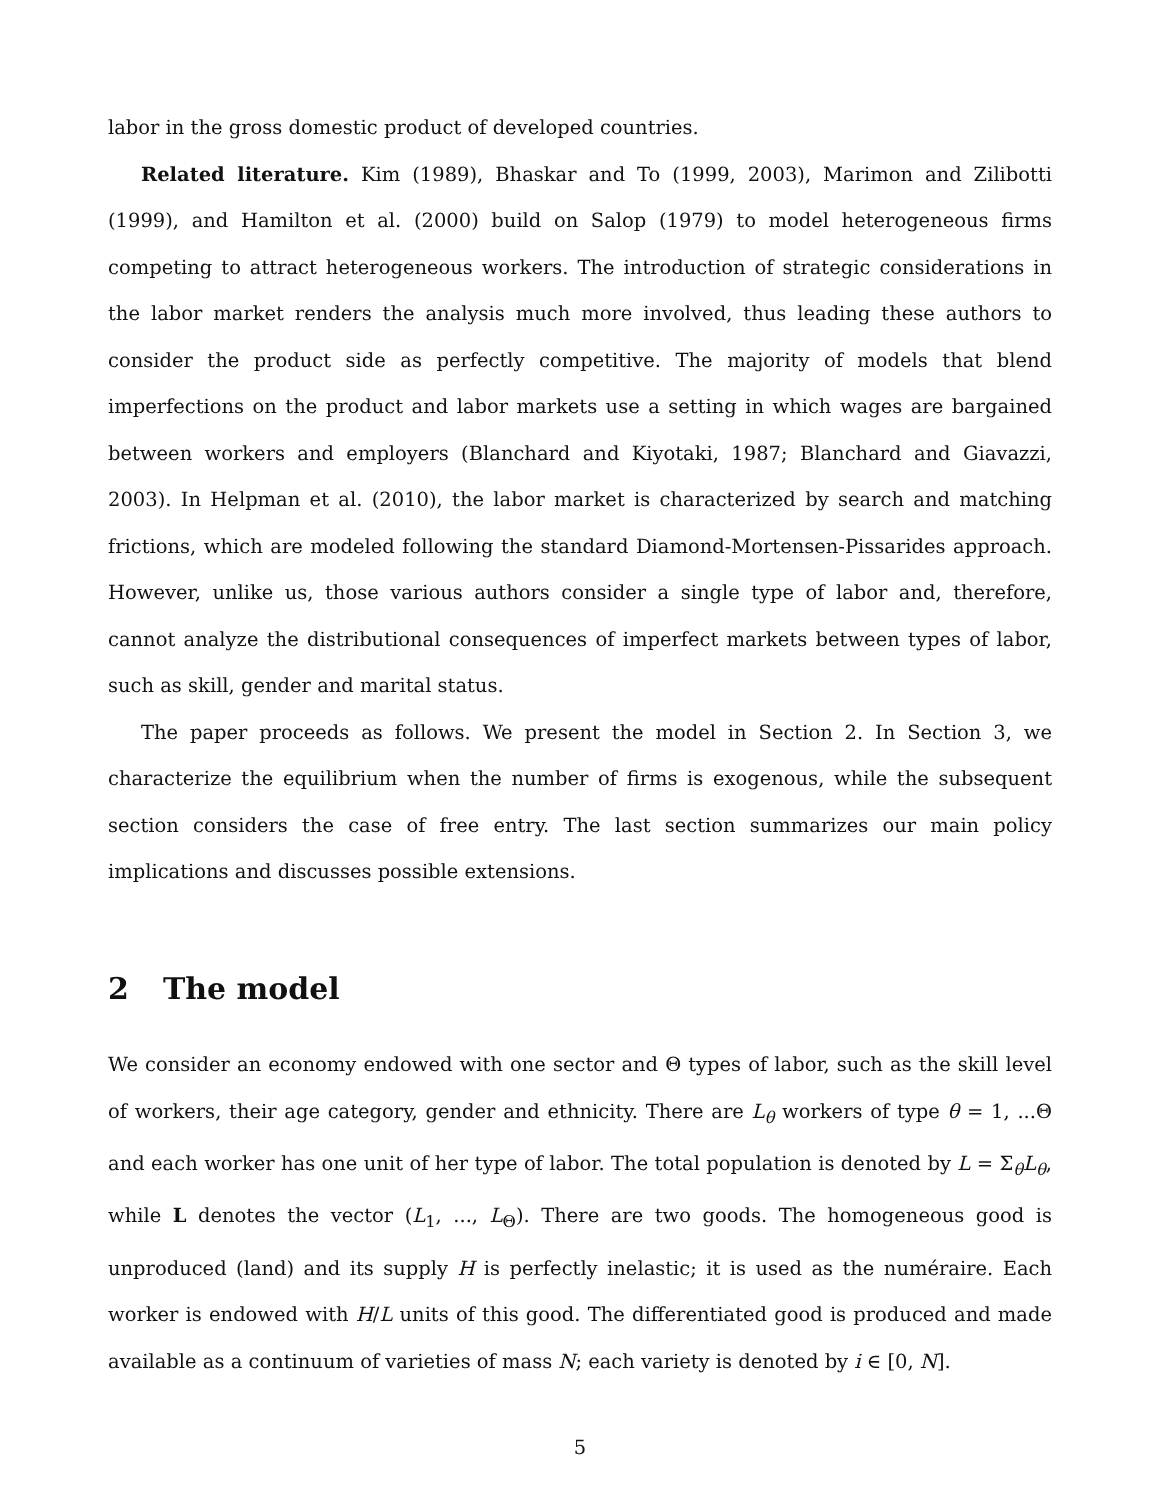labor in the gross domestic product of developed countries.
Related literature. Kim (1989), Bhaskar and To (1999, 2003), Marimon and Zilibotti (1999), and Hamilton et al. (2000) build on Salop (1979) to model heterogeneous firms competing to attract heterogeneous workers. The introduction of strategic considerations in the labor market renders the analysis much more involved, thus leading these authors to consider the product side as perfectly competitive. The majority of models that blend imperfections on the product and labor markets use a setting in which wages are bargained between workers and employers (Blanchard and Kiyotaki, 1987; Blanchard and Giavazzi, 2003). In Helpman et al. (2010), the labor market is characterized by search and matching frictions, which are modeled following the standard Diamond-Mortensen-Pissarides approach. However, unlike us, those various authors consider a single type of labor and, therefore, cannot analyze the distributional consequences of imperfect markets between types of labor, such as skill, gender and marital status.
The paper proceeds as follows. We present the model in Section 2. In Section 3, we characterize the equilibrium when the number of firms is exogenous, while the subsequent section considers the case of free entry. The last section summarizes our main policy implications and discusses possible extensions.
2 The model
We consider an economy endowed with one sector and Θ types of labor, such as the skill level of workers, their age category, gender and ethnicity. There are L<sub>θ</sub> workers of type θ = 1, ...Θ and each worker has one unit of her type of labor. The total population is denoted by L = Σ<sub>θ</sub>L<sub>θ</sub>, while L denotes the vector (L<sub>1</sub>, ..., L<sub>Θ</sub>). There are two goods. The homogeneous good is unproduced (land) and its supply H is perfectly inelastic; it is used as the numéraire. Each worker is endowed with H/L units of this good. The differentiated good is produced and made available as a continuum of varieties of mass N; each variety is denoted by i ∈ [0, N].
5